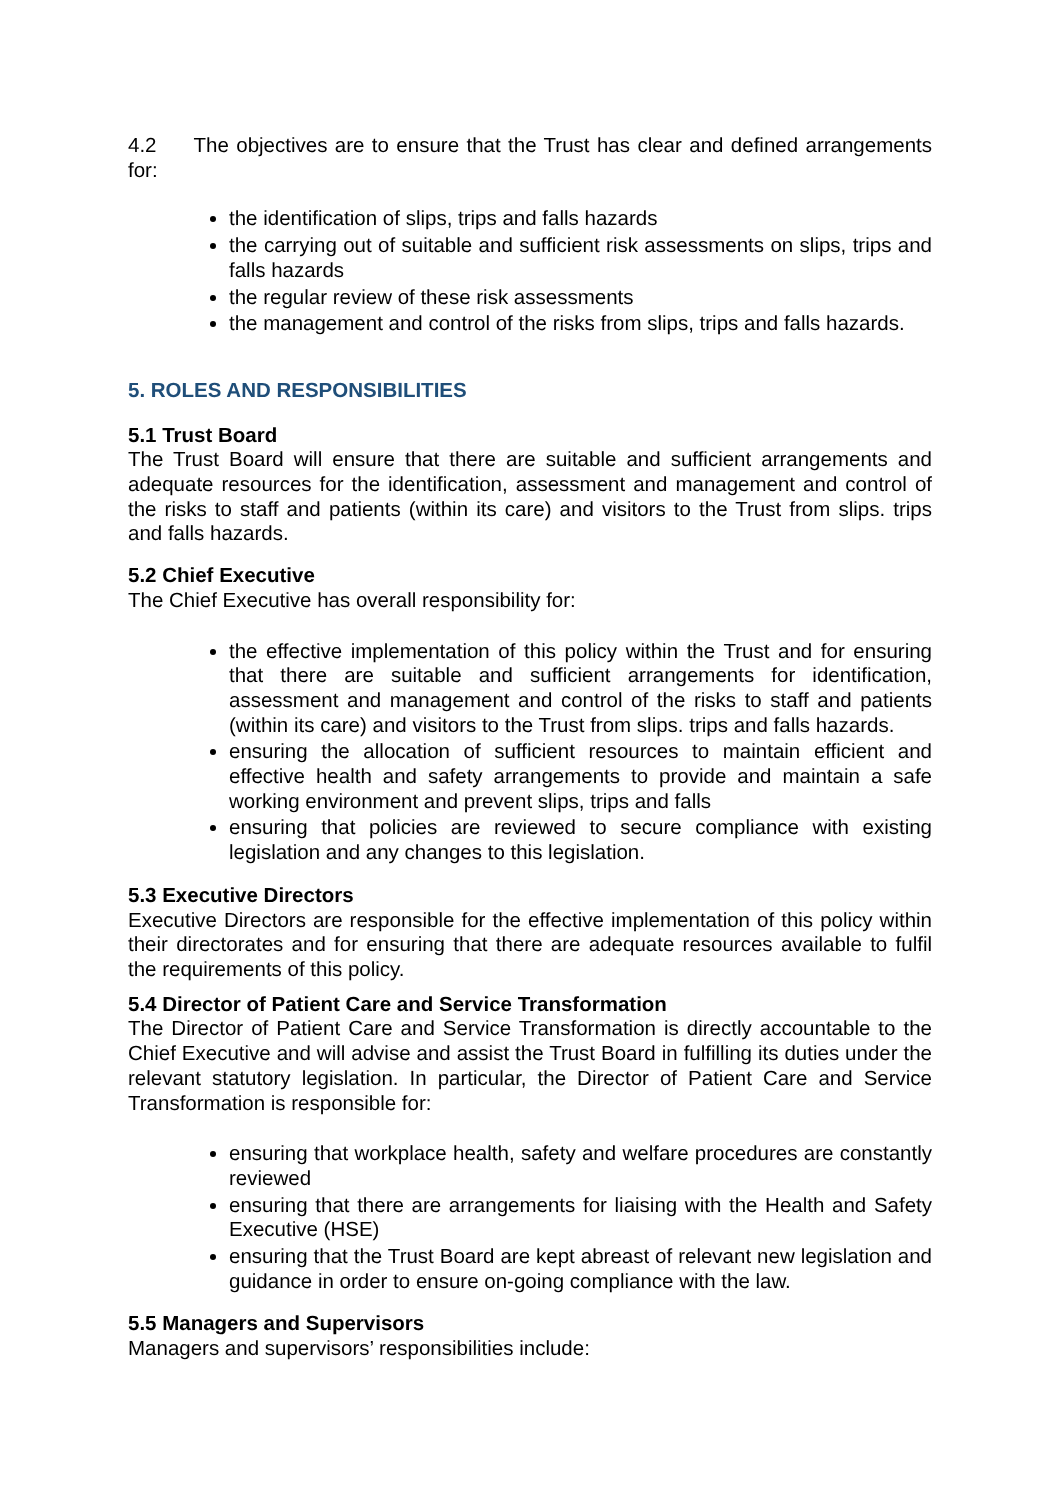4.2 The objectives are to ensure that the Trust has clear and defined arrangements for:
the identification of slips, trips and falls hazards
the carrying out of suitable and sufficient risk assessments on slips, trips and falls hazards
the regular review of these risk assessments
the management and control of the risks from slips, trips and falls hazards.
5. ROLES AND RESPONSIBILITIES
5.1 Trust Board
The Trust Board will ensure that there are suitable and sufficient arrangements and adequate resources for the identification, assessment and management and control of the risks to staff and patients (within its care) and visitors to the Trust from slips. trips and falls hazards.
5.2 Chief Executive
The Chief Executive has overall responsibility for:
the effective implementation of this policy within the Trust and for ensuring that there are suitable and sufficient arrangements for identification, assessment and management and control of the risks to staff and patients (within its care) and visitors to the Trust from slips. trips and falls hazards.
ensuring the allocation of sufficient resources to maintain efficient and effective health and safety arrangements to provide and maintain a safe working environment and prevent slips, trips and falls
ensuring that policies are reviewed to secure compliance with existing legislation and any changes to this legislation.
5.3 Executive Directors
Executive Directors are responsible for the effective implementation of this policy within their directorates and for ensuring that there are adequate resources available to fulfil the requirements of this policy.
5.4 Director of Patient Care and Service Transformation
The Director of Patient Care and Service Transformation is directly accountable to the Chief Executive and will advise and assist the Trust Board in fulfilling its duties under the relevant statutory legislation. In particular, the Director of Patient Care and Service Transformation is responsible for:
ensuring that workplace health, safety and welfare procedures are constantly reviewed
ensuring that there are arrangements for liaising with the Health and Safety Executive (HSE)
ensuring that the Trust Board are kept abreast of relevant new legislation and guidance in order to ensure on-going compliance with the law.
5.5 Managers and Supervisors
Managers and supervisors’ responsibilities include: